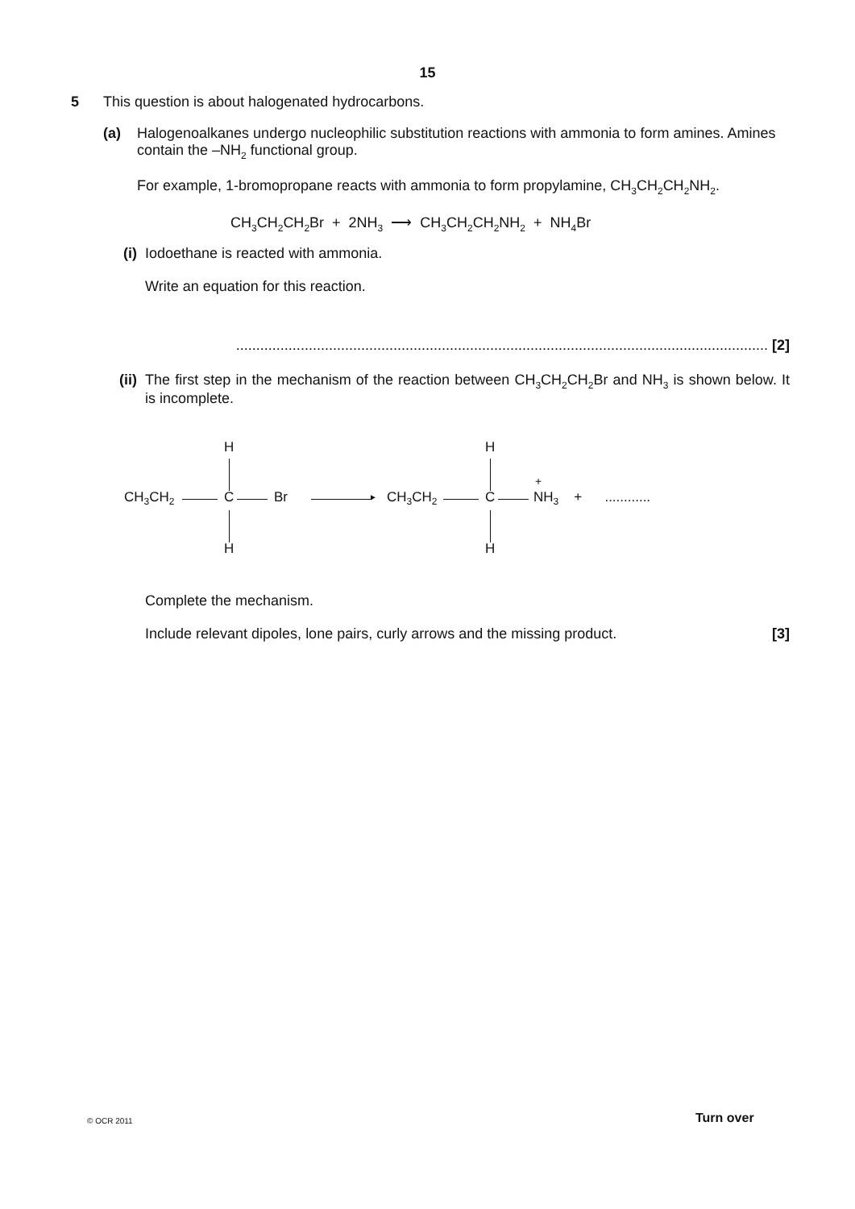15
5 This question is about halogenated hydrocarbons.
(a) Halogenoalkanes undergo nucleophilic substitution reactions with ammonia to form amines. Amines contain the –NH<sub>2</sub> functional group.
For example, 1-bromopropane reacts with ammonia to form propylamine, CH<sub>3</sub>CH<sub>2</sub>CH<sub>2</sub>NH<sub>2</sub>.
CH<sub>3</sub>CH<sub>2</sub>CH<sub>2</sub>Br + 2NH<sub>3</sub> ⟶ CH<sub>3</sub>CH<sub>2</sub>CH<sub>2</sub>NH<sub>2</sub> + NH<sub>4</sub>Br
(i) Iodoethane is reacted with ammonia.
Write an equation for this reaction.
.................................................................................................................................... [2]
(ii)
The first step in the mechanism of the reaction between CH<sub>3</sub>CH<sub>2</sub>CH<sub>2</sub>Br and NH<sub>3</sub> is shown below. It is incomplete.
H
CH<sub>3</sub>CH<sub>2</sub> C Br
H
►
H
CH<sub>3</sub>CH<sub>2</sub> C
+
NH<sub>3</sub> + ............
H
Complete the mechanism.
Include relevant dipoles, lone pairs, curly arrows and the missing product. [3]
© OCR 2011 Turn over